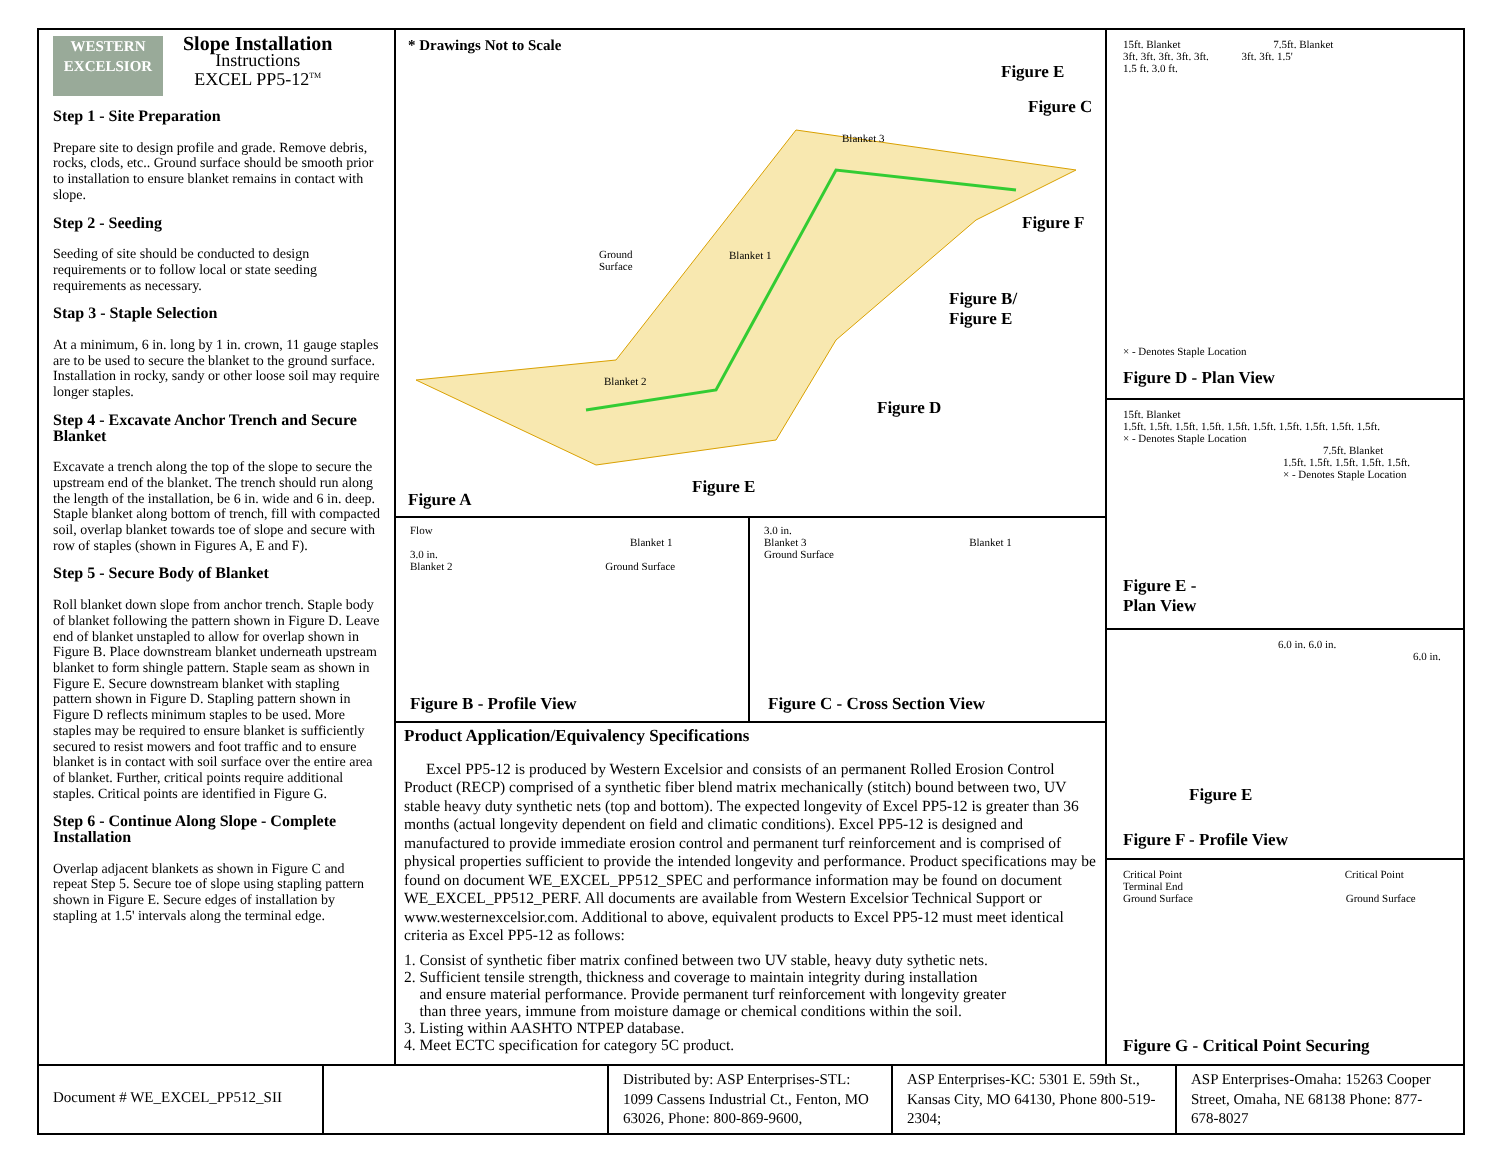WESTERN
EXCELSIOR
Slope Installation
Instructions
EXCEL PP5-12<sup>TM</sup>
Step 1 - Site Preparation
Prepare site to design profile and grade. Remove debris, rocks, clods, etc.. Ground surface should be smooth prior to installation to ensure blanket remains in contact with slope.
Step 2 - Seeding
Seeding of site should be conducted to design requirements or to follow local or state seeding requirements as necessary.
Stap 3 - Staple Selection
At a minimum, 6 in. long by 1 in. crown, 11 gauge staples are to be used to secure the blanket to the ground surface. Installation in rocky, sandy or other loose soil may require longer staples.
Step 4 - Excavate Anchor Trench and Secure Blanket
Excavate a trench along the top of the slope to secure the upstream end of the blanket. The trench should run along the length of the installation, be 6 in. wide and 6 in. deep. Staple blanket along bottom of trench, fill with compacted soil, overlap blanket towards toe of slope and secure with row of staples (shown in Figures A, E and F).
Step 5 - Secure Body of Blanket
Roll blanket down slope from anchor trench. Staple body of blanket following the pattern shown in Figure D. Leave end of blanket unstapled to allow for overlap shown in Figure B. Place downstream blanket underneath upstream blanket to form shingle pattern. Staple seam as shown in Figure E. Secure downstream blanket with stapling pattern shown in Figure D. Stapling pattern shown in Figure D reflects minimum staples to be used. More staples may be required to ensure blanket is sufficiently secured to resist mowers and foot traffic and to ensure blanket is in contact with soil surface over the entire area of blanket. Further, critical points require additional staples. Critical points are identified in Figure G.
Step 6 - Continue Along Slope - Complete Installation
Overlap adjacent blankets as shown in Figure C and repeat Step 5. Secure toe of slope using stapling pattern shown in Figure E. Secure edges of installation by stapling at 1.5' intervals along the terminal edge.
* Drawings Not to Scale
Figure E
Figure C
Figure F
Figure B/
Figure E
Figure D
Figure E
Blanket 3
Ground
Surface
Blanket 1
Blanket 2
Figure A
Flow
Blanket 1
3.0 in.
Blanket 2 Ground Surface
Figure B - Profile View
3.0 in.
Blanket 3 Blanket 1
Ground Surface
Figure C - Cross Section View
Product Application/Equivalency Specifications
Excel PP5-12 is produced by Western Excelsior and consists of an permanent Rolled Erosion Control Product (RECP) comprised of a synthetic fiber blend matrix mechanically (stitch) bound between two, UV stable heavy duty synthetic nets (top and bottom). The expected longevity of Excel PP5-12 is greater than 36 months (actual longevity dependent on field and climatic conditions). Excel PP5-12 is designed and manufactured to provide immediate erosion control and permanent turf reinforcement and is comprised of physical properties sufficient to provide the intended longevity and performance. Product specifications may be found on document WE_EXCEL_PP512_SPEC and performance information may be found on document WE_EXCEL_PP512_PERF. All documents are available from Western Excelsior Technical Support or www.westernexcelsior.com. Additional to above, equivalent products to Excel PP5-12 must meet identical criteria as Excel PP5-12 as follows:
1. Consist of synthetic fiber matrix confined between two UV stable, heavy duty sythetic nets.
2. Sufficient tensile strength, thickness and coverage to maintain integrity during installation
and ensure material performance. Provide permanent turf reinforcement with longevity greater
than three years, immune from moisture damage or chemical conditions within the soil.
3. Listing within AASHTO NTPEP database.
4. Meet ECTC specification for category 5C product.
15ft. Blanket 7.5ft. Blanket
3ft. 3ft. 3ft. 3ft. 3ft. 3ft. 3ft. 1.5'
1.5 ft. 3.0 ft.
× - Denotes Staple Location
Figure D - Plan View
15ft. Blanket
1.5ft. 1.5ft. 1.5ft. 1.5ft. 1.5ft. 1.5ft. 1.5ft. 1.5ft. 1.5ft. 1.5ft.
× - Denotes Staple Location
7.5ft. Blanket
1.5ft. 1.5ft. 1.5ft. 1.5ft. 1.5ft.
× - Denotes Staple Location
Figure E -
Plan View
6.0 in. 6.0 in.
6.0 in.
Figure E
Figure F - Profile View
Critical Point Critical Point
Terminal End
Ground Surface Ground Surface
Figure G - Critical Point Securing
Document # WE_EXCEL_PP512_SII
Distributed by: ASP Enterprises-STL: 1099 Cassens Industrial Ct., Fenton, MO 63026, Phone: 800-869-9600,
ASP Enterprises-KC: 5301 E. 59th St., Kansas City, MO 64130, Phone 800-519-2304;
ASP Enterprises-Omaha: 15263 Cooper Street, Omaha, NE 68138 Phone: 877-678-8027